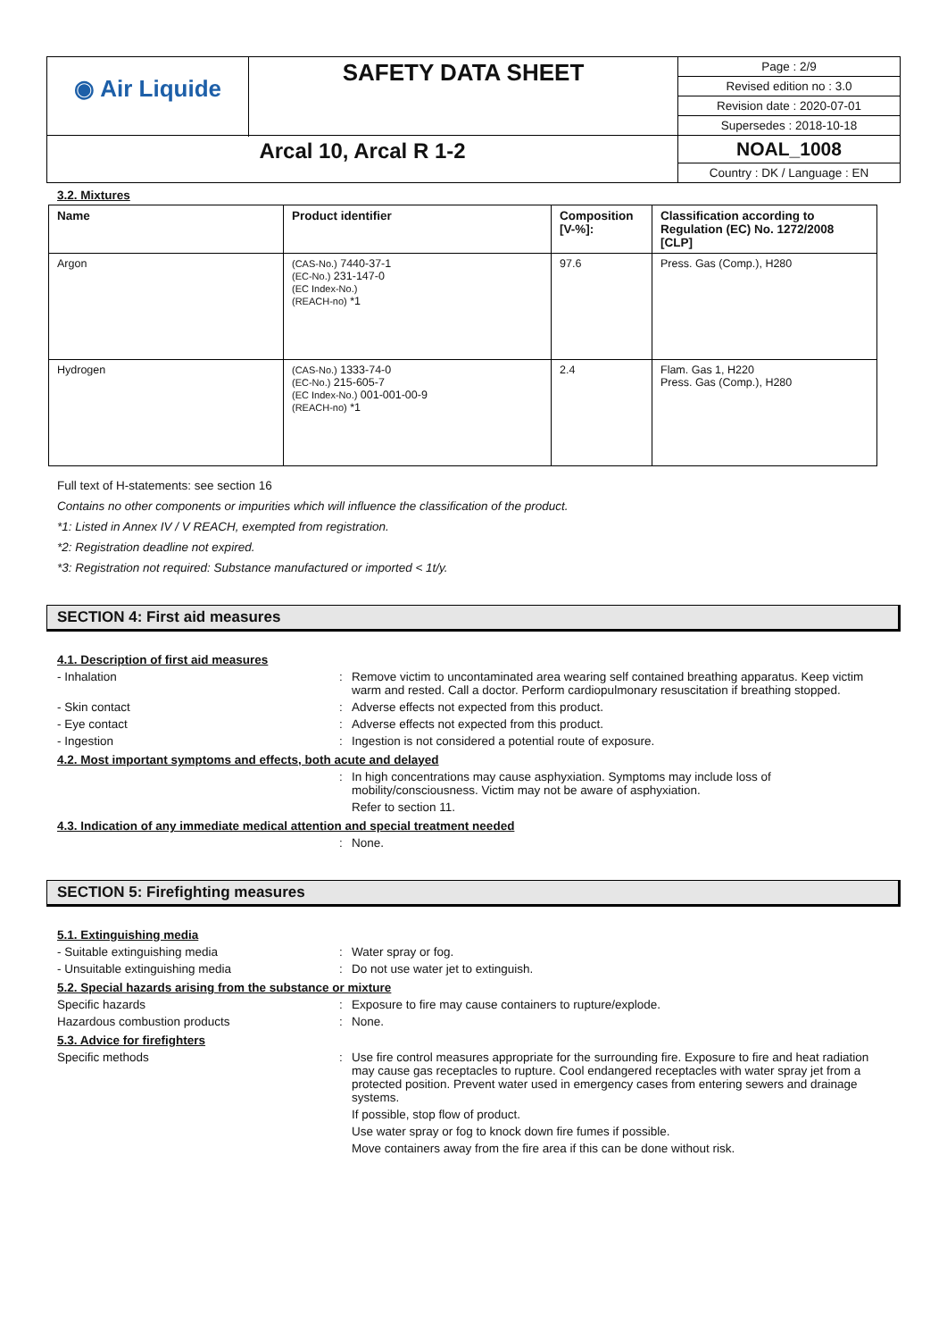| ◉ Air Liquide | SAFETY DATA SHEET | Page : 2/9 Revised edition no : 3.0 Revision date : 2020-07-01 Supersedes : 2018-10-18 |
| Arcal 10, Arcal R 1-2 | | NOAL_1008 Country : DK / Language : EN |
3.2. Mixtures
| Name | Product identifier | Composition [V-%]: | Classification according to Regulation (EC) No. 1272/2008 [CLP] |
| --- | --- | --- | --- |
| Argon | (CAS-No.) 7440-37-1 (EC-No.) 231-147-0 (EC Index-No.) (REACH-no) *1 | 97.6 | Press. Gas (Comp.), H280 |
| Hydrogen | (CAS-No.) 1333-74-0 (EC-No.) 215-605-7 (EC Index-No.) 001-001-00-9 (REACH-no) *1 | 2.4 | Flam. Gas 1, H220 Press. Gas (Comp.), H280 |
Full text of H-statements: see section 16
Contains no other components or impurities which will influence the classification of the product.
*1: Listed in Annex IV / V REACH, exempted from registration.
*2: Registration deadline not expired.
*3: Registration not required: Substance manufactured or imported < 1t/y.
SECTION 4: First aid measures
4.1. Description of first aid measures
- Inhalation : Remove victim to uncontaminated area wearing self contained breathing apparatus. Keep victim warm and rested. Call a doctor. Perform cardiopulmonary resuscitation if breathing stopped.
- Skin contact : Adverse effects not expected from this product.
- Eye contact : Adverse effects not expected from this product.
- Ingestion : Ingestion is not considered a potential route of exposure.
4.2. Most important symptoms and effects, both acute and delayed
: In high concentrations may cause asphyxiation. Symptoms may include loss of mobility/consciousness. Victim may not be aware of asphyxiation.
Refer to section 11.
4.3. Indication of any immediate medical attention and special treatment needed
: None.
SECTION 5: Firefighting measures
5.1. Extinguishing media
- Suitable extinguishing media : Water spray or fog.
- Unsuitable extinguishing media : Do not use water jet to extinguish.
5.2. Special hazards arising from the substance or mixture
Specific hazards : Exposure to fire may cause containers to rupture/explode.
Hazardous combustion products : None.
5.3. Advice for firefighters
Specific methods : Use fire control measures appropriate for the surrounding fire. Exposure to fire and heat radiation may cause gas receptacles to rupture. Cool endangered receptacles with water spray jet from a protected position. Prevent water used in emergency cases from entering sewers and drainage systems.
If possible, stop flow of product.
Use water spray or fog to knock down fire fumes if possible.
Move containers away from the fire area if this can be done without risk.